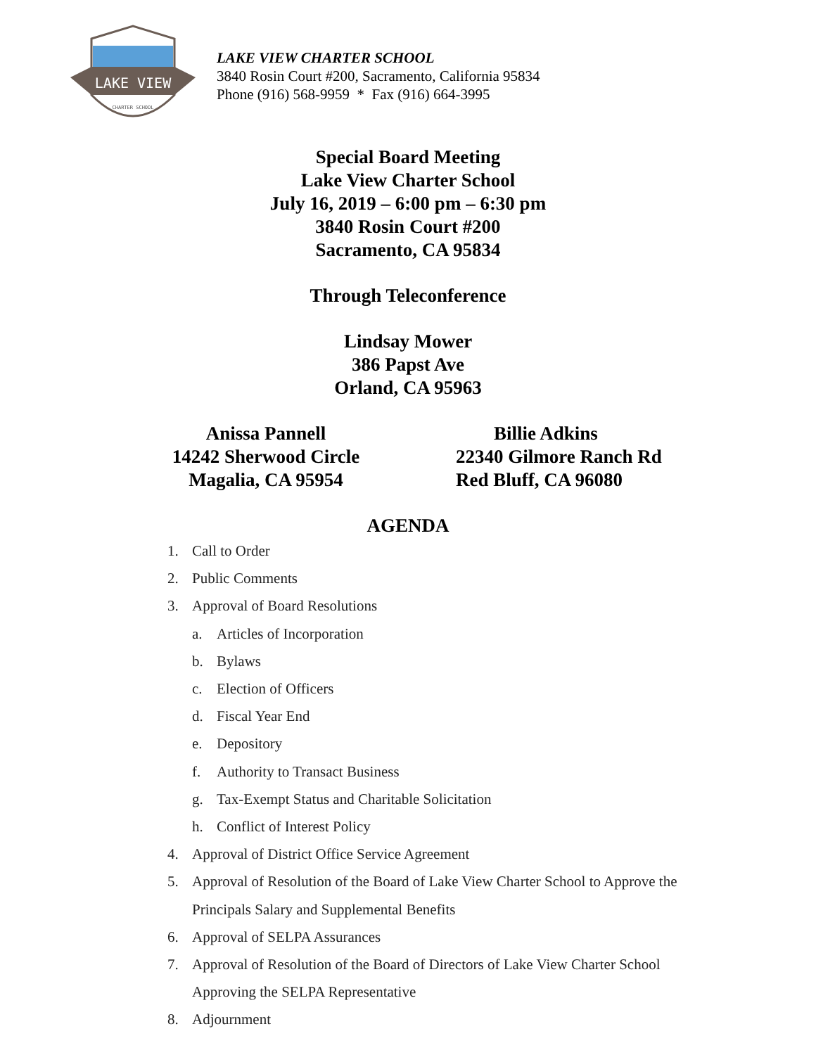LAKE VIEW
CHARTER SCHOOL
LAKE VIEW CHARTER SCHOOL
3840 Rosin Court #200, Sacramento, California 95834
Phone (916) 568-9959 * Fax (916) 664-3995
Special Board Meeting
Lake View Charter School
July 16, 2019 – 6:00 pm – 6:30 pm
3840 Rosin Court #200
Sacramento, CA 95834
Through Teleconference
Lindsay Mower
386 Papst Ave
Orland, CA 95963
Anissa Pannell
14242 Sherwood Circle
Magalia, CA 95954
Billie Adkins
22340 Gilmore Ranch Rd
Red Bluff, CA 96080
AGENDA
1. Call to Order
2. Public Comments
3. Approval of Board Resolutions
a. Articles of Incorporation
b. Bylaws
c. Election of Officers
d. Fiscal Year End
e. Depository
f. Authority to Transact Business
g. Tax-Exempt Status and Charitable Solicitation
h. Conflict of Interest Policy
4. Approval of District Office Service Agreement
5. Approval of Resolution of the Board of Lake View Charter School to Approve the
Principals Salary and Supplemental Benefits
6. Approval of SELPA Assurances
7. Approval of Resolution of the Board of Directors of Lake View Charter School
Approving the SELPA Representative
8. Adjournment